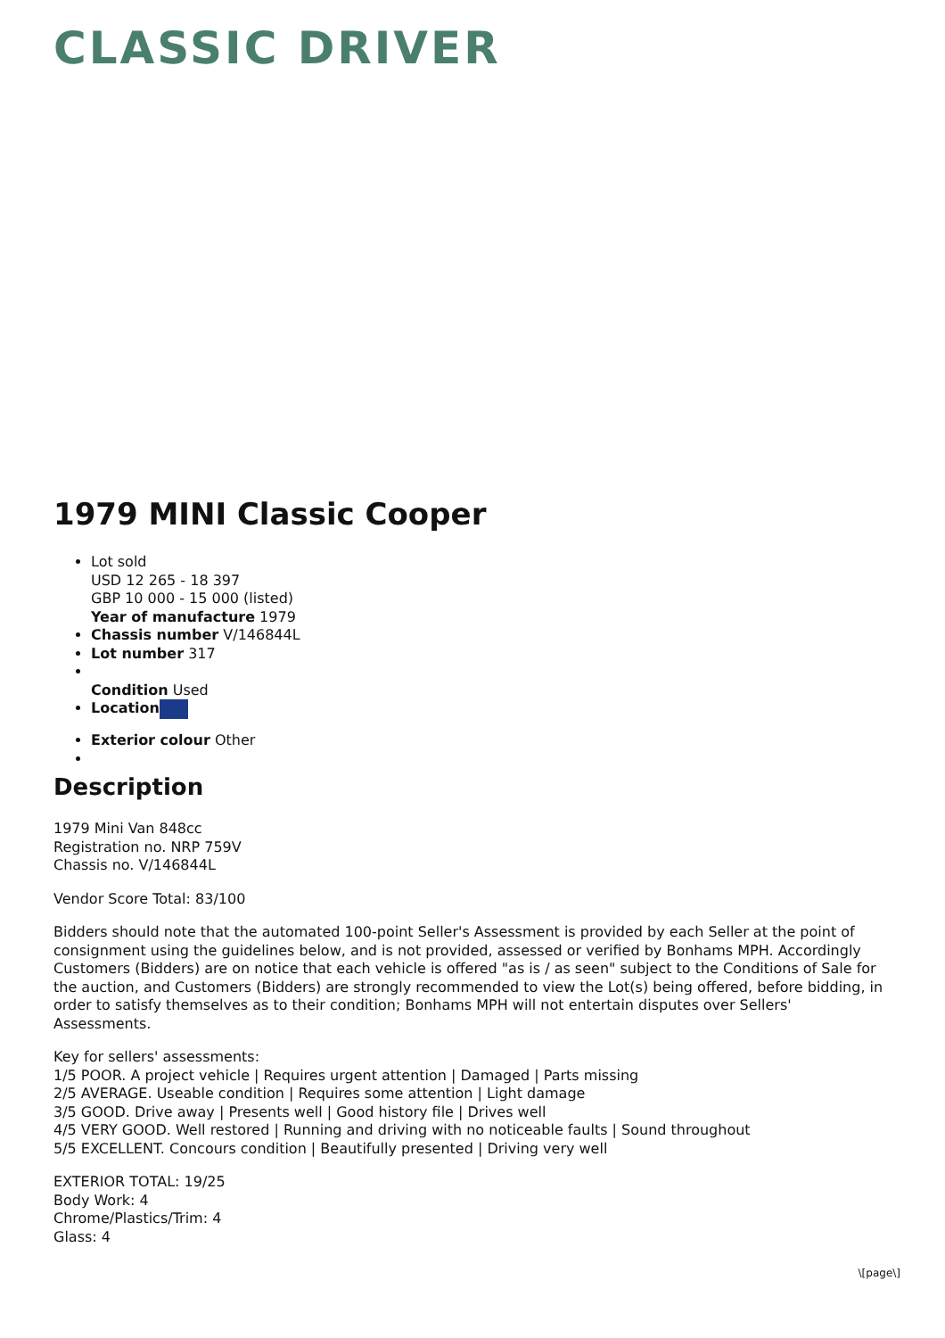CLASSIC DRIVER
1979 MINI Classic Cooper
Lot sold
USD 12 265 - 18 397
GBP 10 000 - 15 000 (listed)
Year of manufacture 1979
Chassis number V/146844L
Lot number 317
Condition Used
Location
Exterior colour Other
Description
1979 Mini Van 848cc
Registration no. NRP 759V
Chassis no. V/146844L
Vendor Score Total: 83/100
Bidders should note that the automated 100-point Seller's Assessment is provided by each Seller at the point of consignment using the guidelines below, and is not provided, assessed or verified by Bonhams MPH. Accordingly Customers (Bidders) are on notice that each vehicle is offered "as is / as seen" subject to the Conditions of Sale for the auction, and Customers (Bidders) are strongly recommended to view the Lot(s) being offered, before bidding, in order to satisfy themselves as to their condition; Bonhams MPH will not entertain disputes over Sellers' Assessments.
Key for sellers' assessments:
1/5 POOR. A project vehicle | Requires urgent attention | Damaged | Parts missing
2/5 AVERAGE. Useable condition | Requires some attention | Light damage
3/5 GOOD. Drive away | Presents well | Good history file | Drives well
4/5 VERY GOOD. Well restored | Running and driving with no noticeable faults | Sound throughout
5/5 EXCELLENT. Concours condition | Beautifully presented | Driving very well
EXTERIOR TOTAL: 19/25
Body Work: 4
Chrome/Plastics/Trim: 4
Glass: 4
\[page\]